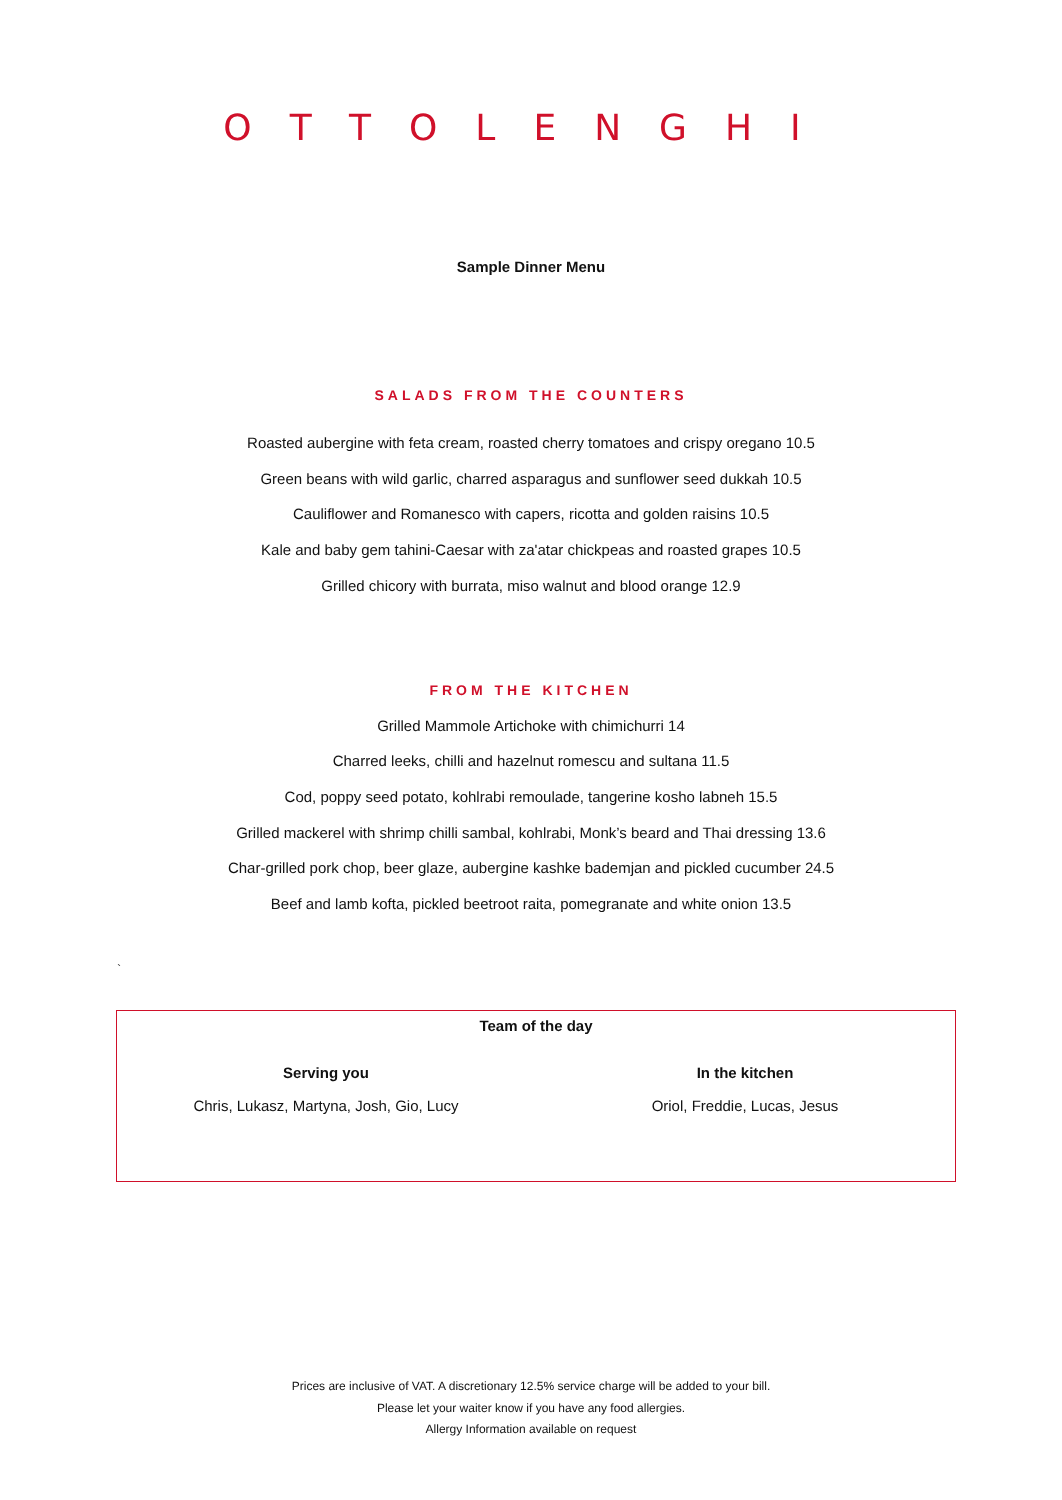OTTOLENGHI
Sample Dinner Menu
SALADS FROM THE COUNTERS
Roasted aubergine with feta cream, roasted cherry tomatoes and crispy oregano 10.5
Green beans with wild garlic, charred asparagus and sunflower seed dukkah 10.5
Cauliflower and Romanesco with capers, ricotta and golden raisins 10.5
Kale and baby gem tahini-Caesar with za'atar chickpeas and roasted grapes 10.5
Grilled chicory with burrata, miso walnut and blood orange 12.9
FROM THE KITCHEN
Grilled Mammole Artichoke with chimichurri 14
Charred leeks, chilli and hazelnut romescu and sultana 11.5
Cod, poppy seed potato, kohlrabi remoulade, tangerine kosho labneh 15.5
Grilled mackerel with shrimp chilli sambal, kohlrabi, Monk’s beard and Thai dressing 13.6
Char-grilled pork chop, beer glaze, aubergine kashke bademjan and pickled cucumber 24.5
Beef and lamb kofta, pickled beetroot raita, pomegranate and white onion 13.5
`
Team of the day
Serving you
Chris, Lukasz, Martyna, Josh, Gio, Lucy
In the kitchen
Oriol, Freddie, Lucas, Jesus
Prices are inclusive of VAT. A discretionary 12.5% service charge will be added to your bill.
Please let your waiter know if you have any food allergies.
Allergy Information available on request